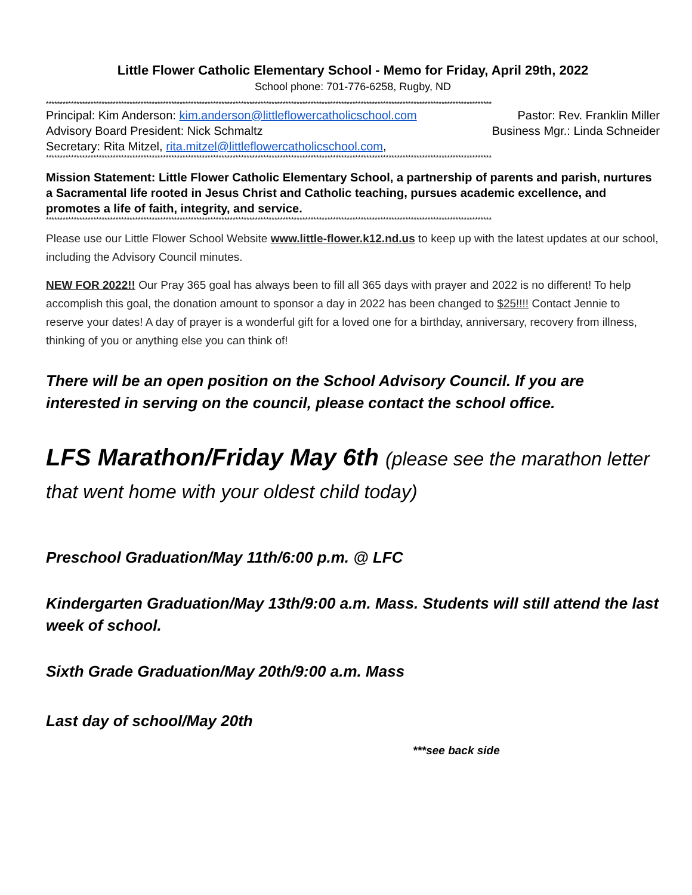Little Flower Catholic Elementary School - Memo for Friday, April 29th, 2022
School phone: 701-776-6258, Rugby, ND
****************************************************************************************************************************************************************
Principal: Kim Anderson: kim.anderson@littleflowercatholicschool.com Pastor: Rev. Franklin Miller
Advisory Board President: Nick Schmaltz Business Mgr.: Linda Schneider
Secretary: Rita Mitzel, rita.mitzel@littleflowercatholicschool.com,
****************************************************************************************************************************************************************
Mission Statement: Little Flower Catholic Elementary School, a partnership of parents and parish, nurtures a Sacramental life rooted in Jesus Christ and Catholic teaching, pursues academic excellence, and promotes a life of faith, integrity, and service.
****************************************************************************************************************************************************************
Please use our Little Flower School Website www.little-flower.k12.nd.us to keep up with the latest updates at our school, including the Advisory Council minutes.
NEW FOR 2022!! Our Pray 365 goal has always been to fill all 365 days with prayer and 2022 is no different! To help accomplish this goal, the donation amount to sponsor a day in 2022 has been changed to $25!!!! Contact Jennie to reserve your dates! A day of prayer is a wonderful gift for a loved one for a birthday, anniversary, recovery from illness, thinking of you or anything else you can think of!
There will be an open position on the School Advisory Council. If you are interested in serving on the council, please contact the school office.
LFS Marathon/Friday May 6th (please see the marathon letter that went home with your oldest child today)
Preschool Graduation/May 11th/6:00 p.m. @ LFC
Kindergarten Graduation/May 13th/9:00 a.m. Mass. Students will still attend the last week of school.
Sixth Grade Graduation/May 20th/9:00 a.m. Mass
Last day of school/May 20th
***see back side